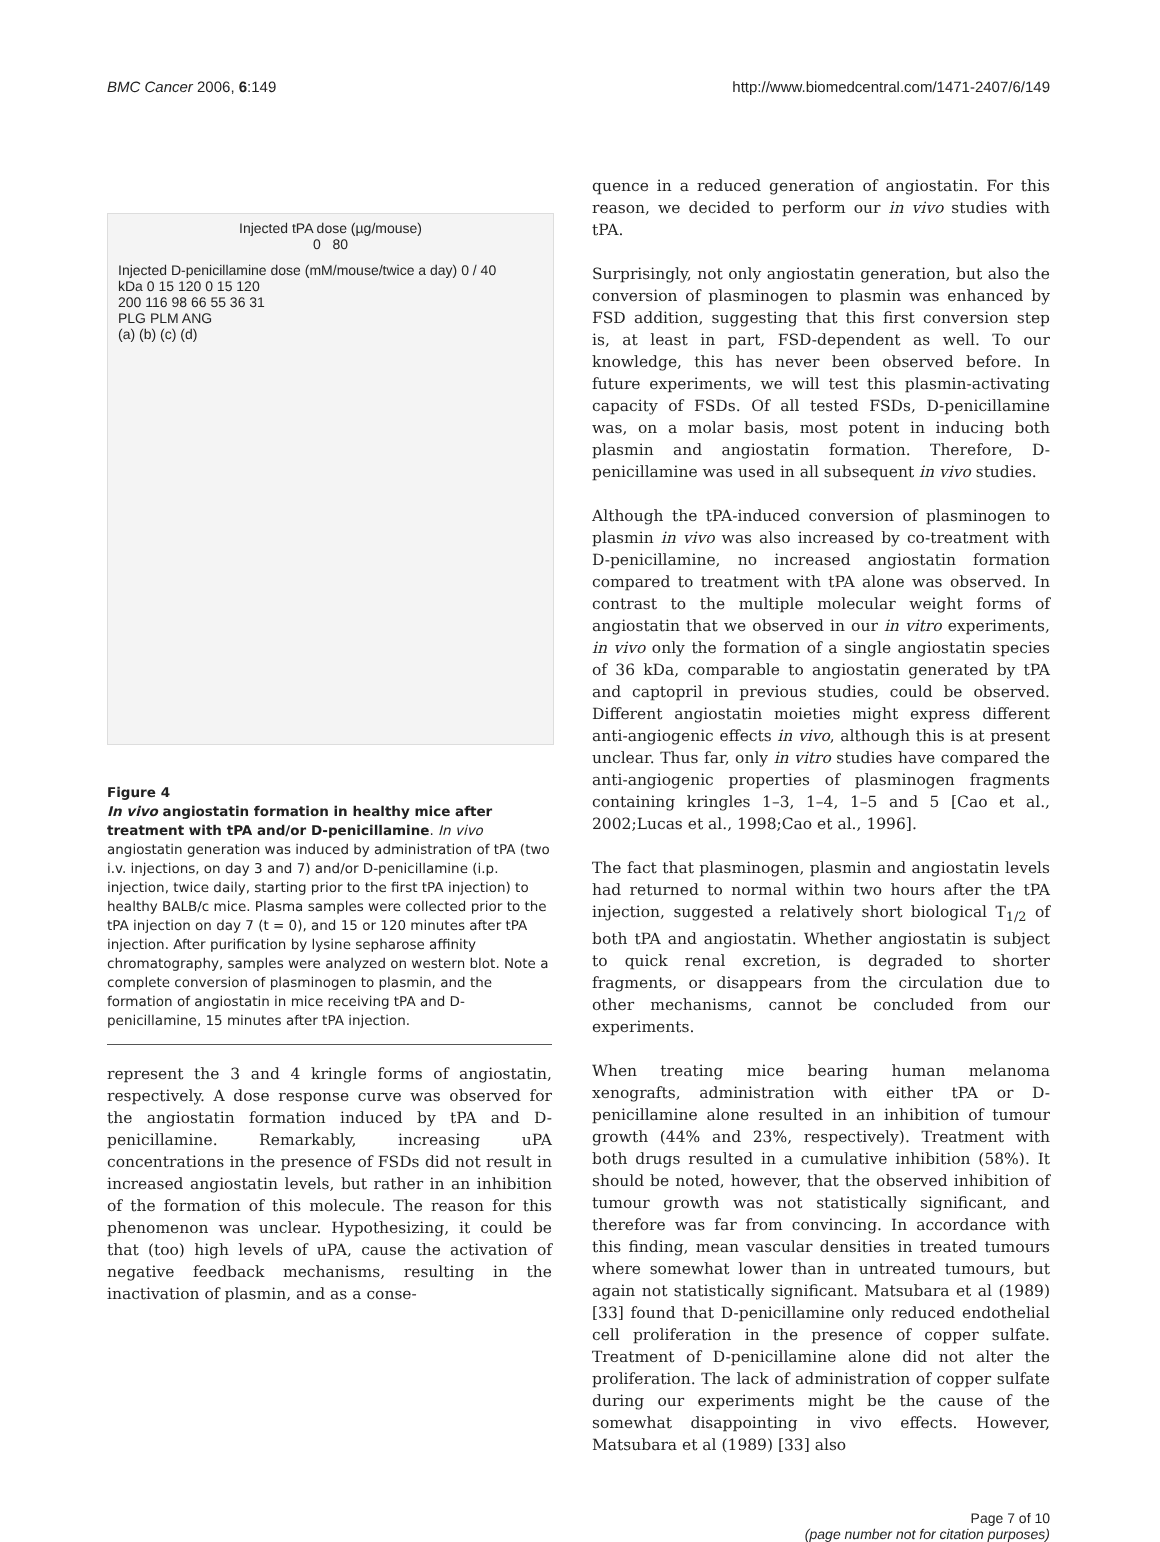BMC Cancer 2006, 6:149 http://www.biomedcentral.com/1471-2407/6/149
Injected tPA dose (µg/mouse)
0 80
Injected D-penicillamine dose (mM/mouse/twice a day) 0 / 40
kDa 0 15 120 0 15 120
200 116 98 66 55 36 31
PLG PLM ANG
(a) (b) (c) (d)
Figure 4
In vivo angiostatin formation in healthy mice after treatment with tPA and/or D-penicillamine. In vivo angiostatin generation was induced by administration of tPA (two i.v. injections, on day 3 and 7) and/or D-penicillamine (i.p. injection, twice daily, starting prior to the first tPA injection) to healthy BALB/c mice. Plasma samples were collected prior to the tPA injection on day 7 (t = 0), and 15 or 120 minutes after tPA injection. After purification by lysine sepharose affinity chromatography, samples were analyzed on western blot. Note a complete conversion of plasminogen to plasmin, and the formation of angiostatin in mice receiving tPA and D-penicillamine, 15 minutes after tPA injection.
represent the 3 and 4 kringle forms of angiostatin, respectively. A dose response curve was observed for the angiostatin formation induced by tPA and D-penicillamine. Remarkably, increasing uPA concentrations in the presence of FSDs did not result in increased angiostatin levels, but rather in an inhibition of the formation of this molecule. The reason for this phenomenon was unclear. Hypothesizing, it could be that (too) high levels of uPA, cause the activation of negative feedback mechanisms, resulting in the inactivation of plasmin, and as a conse-
quence in a reduced generation of angiostatin. For this reason, we decided to perform our in vivo studies with tPA.
Surprisingly, not only angiostatin generation, but also the conversion of plasminogen to plasmin was enhanced by FSD addition, suggesting that this first conversion step is, at least in part, FSD-dependent as well. To our knowledge, this has never been observed before. In future experiments, we will test this plasmin-activating capacity of FSDs. Of all tested FSDs, D-penicillamine was, on a molar basis, most potent in inducing both plasmin and angiostatin formation. Therefore, D-penicillamine was used in all subsequent in vivo studies.
Although the tPA-induced conversion of plasminogen to plasmin in vivo was also increased by co-treatment with D-penicillamine, no increased angiostatin formation compared to treatment with tPA alone was observed. In contrast to the multiple molecular weight forms of angiostatin that we observed in our in vitro experiments, in vivo only the formation of a single angiostatin species of 36 kDa, comparable to angiostatin generated by tPA and captopril in previous studies, could be observed. Different angiostatin moieties might express different anti-angiogenic effects in vivo, although this is at present unclear. Thus far, only in vitro studies have compared the anti-angiogenic properties of plasminogen fragments containing kringles 1–3, 1–4, 1–5 and 5 [Cao et al., 2002;Lucas et al., 1998;Cao et al., 1996].
The fact that plasminogen, plasmin and angiostatin levels had returned to normal within two hours after the tPA injection, suggested a relatively short biological T<sub>1/2</sub> of both tPA and angiostatin. Whether angiostatin is subject to quick renal excretion, is degraded to shorter fragments, or disappears from the circulation due to other mechanisms, cannot be concluded from our experiments.
When treating mice bearing human melanoma xenografts, administration with either tPA or D-penicillamine alone resulted in an inhibition of tumour growth (44% and 23%, respectively). Treatment with both drugs resulted in a cumulative inhibition (58%). It should be noted, however, that the observed inhibition of tumour growth was not statistically significant, and therefore was far from convincing. In accordance with this finding, mean vascular densities in treated tumours where somewhat lower than in untreated tumours, but again not statistically significant. Matsubara et al (1989) [33] found that D-penicillamine only reduced endothelial cell proliferation in the presence of copper sulfate. Treatment of D-penicillamine alone did not alter the proliferation. The lack of administration of copper sulfate during our experiments might be the cause of the somewhat disappointing in vivo effects. However, Matsubara et al (1989) [33] also
Page 7 of 10
(page number not for citation purposes)